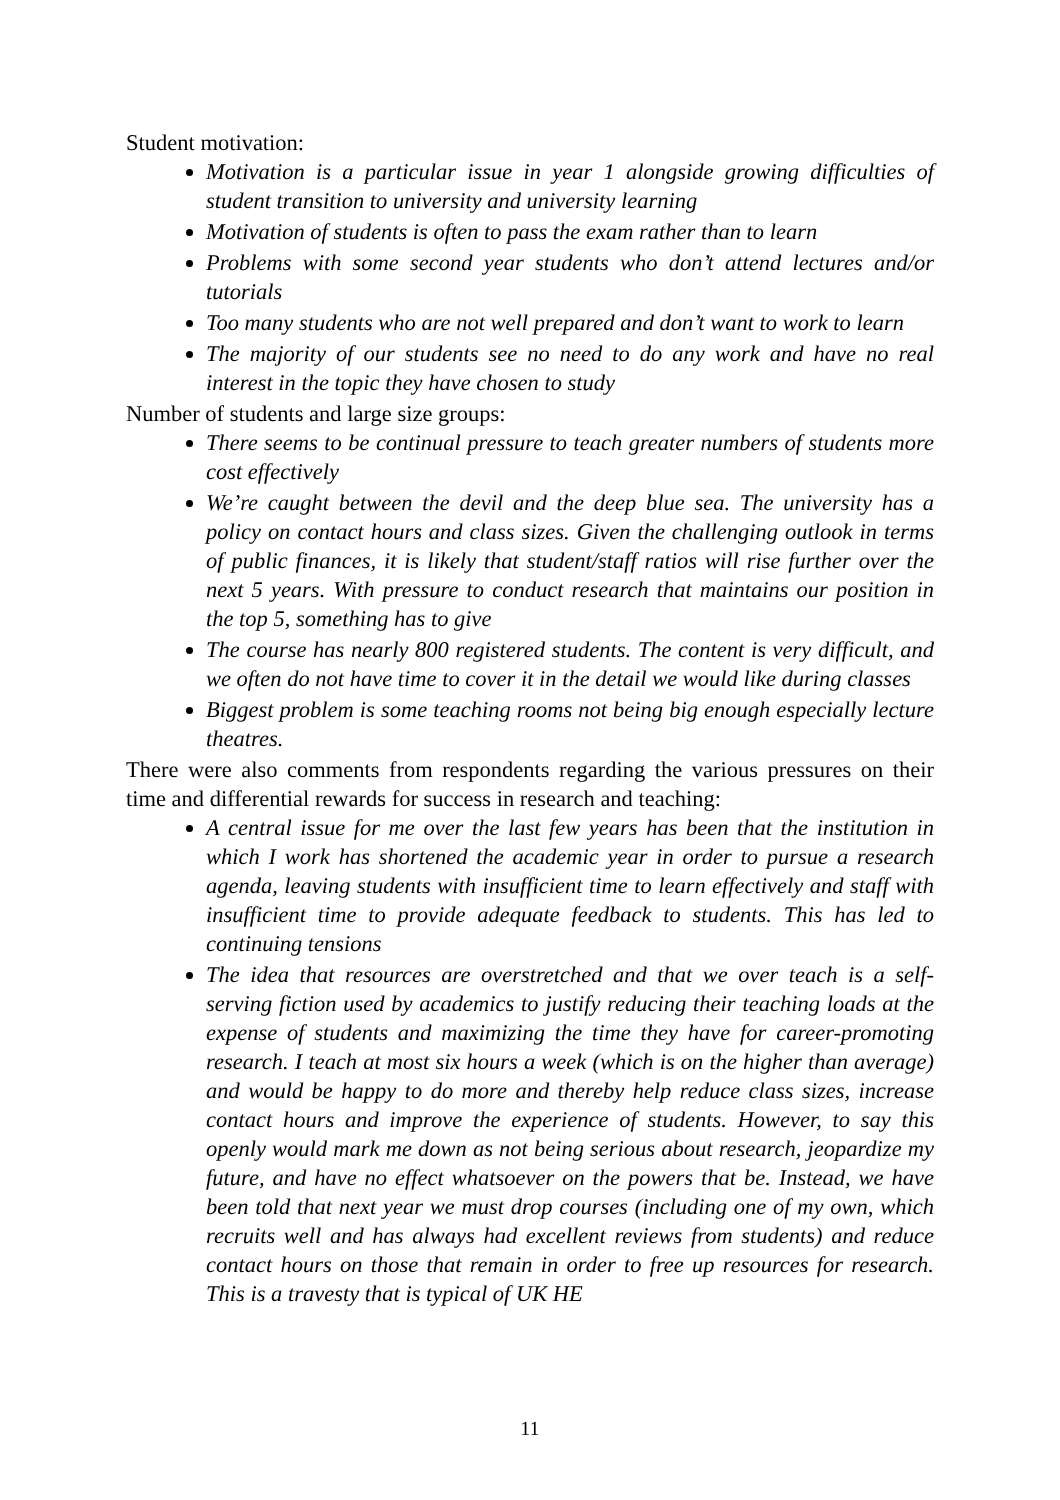Student motivation:
Motivation is a particular issue in year 1 alongside growing difficulties of student transition to university and university learning
Motivation of students is often to pass the exam rather than to learn
Problems with some second year students who don’t attend lectures and/or tutorials
Too many students who are not well prepared and don’t want to work to learn
The majority of our students see no need to do any work and have no real interest in the topic they have chosen to study
Number of students and large size groups:
There seems to be continual pressure to teach greater numbers of students more cost effectively
We’re caught between the devil and the deep blue sea. The university has a policy on contact hours and class sizes. Given the challenging outlook in terms of public finances, it is likely that student/staff ratios will rise further over the next 5 years. With pressure to conduct research that maintains our position in the top 5, something has to give
The course has nearly 800 registered students. The content is very difficult, and we often do not have time to cover it in the detail we would like during classes
Biggest problem is some teaching rooms not being big enough especially lecture theatres.
There were also comments from respondents regarding the various pressures on their time and differential rewards for success in research and teaching:
A central issue for me over the last few years has been that the institution in which I work has shortened the academic year in order to pursue a research agenda, leaving students with insufficient time to learn effectively and staff with insufficient time to provide adequate feedback to students. This has led to continuing tensions
The idea that resources are overstretched and that we over teach is a self-serving fiction used by academics to justify reducing their teaching loads at the expense of students and maximizing the time they have for career-promoting research. I teach at most six hours a week (which is on the higher than average) and would be happy to do more and thereby help reduce class sizes, increase contact hours and improve the experience of students. However, to say this openly would mark me down as not being serious about research, jeopardize my future, and have no effect whatsoever on the powers that be. Instead, we have been told that next year we must drop courses (including one of my own, which recruits well and has always had excellent reviews from students) and reduce contact hours on those that remain in order to free up resources for research. This is a travesty that is typical of UK HE
11